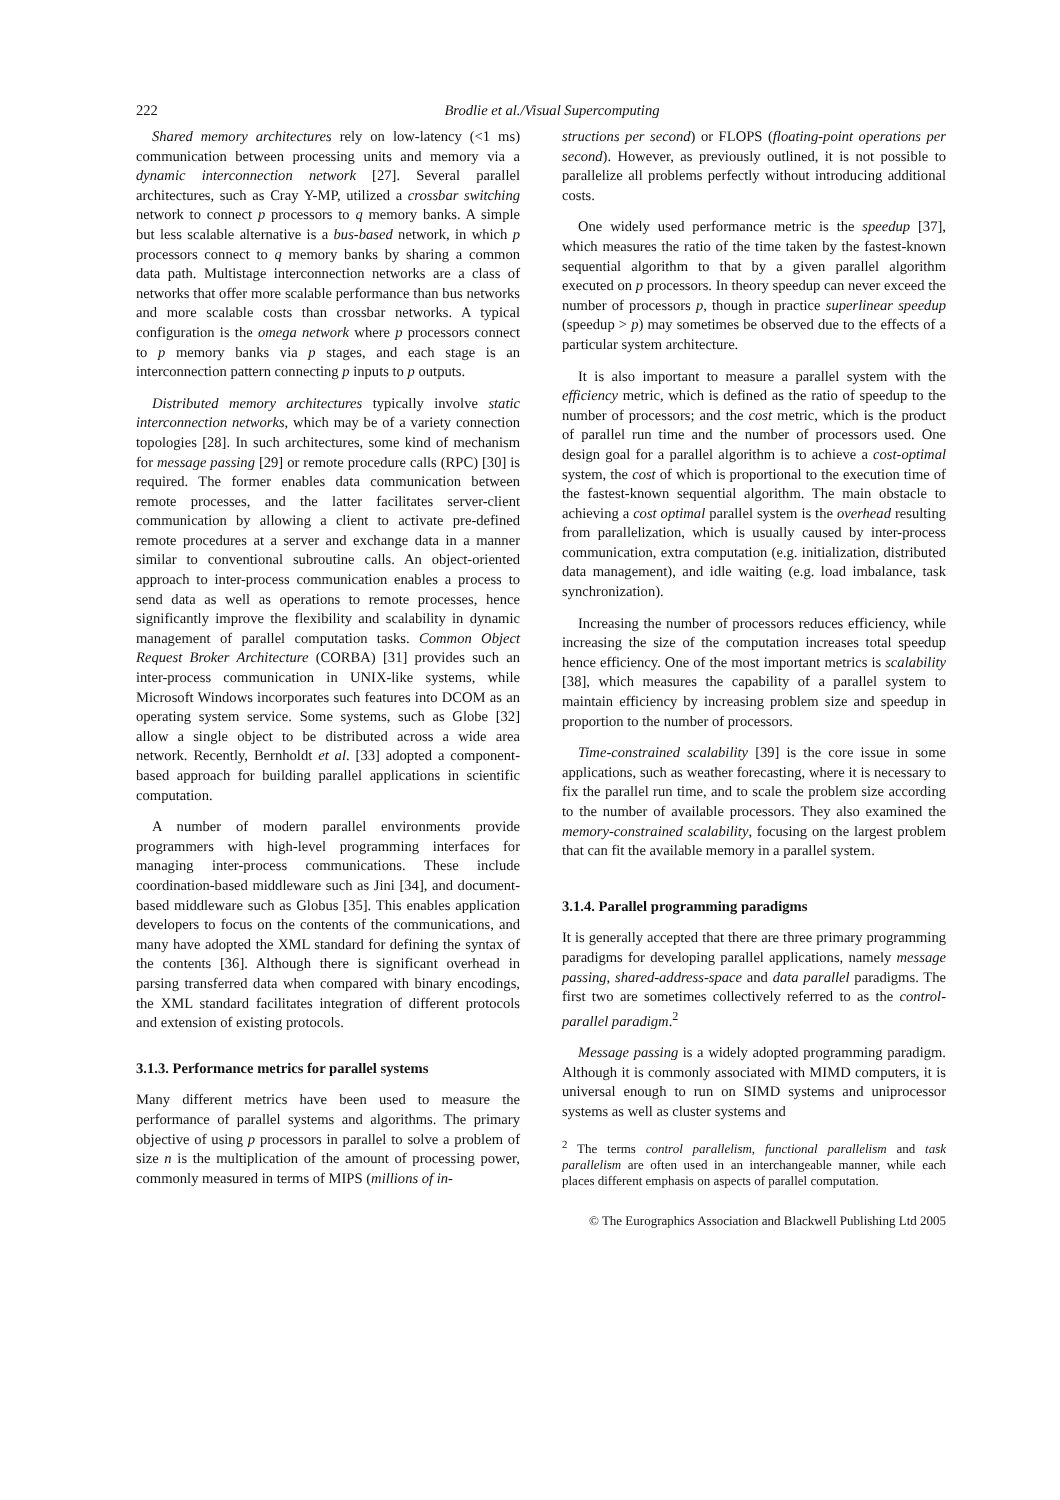222
Brodlie et al./Visual Supercomputing
Shared memory architectures rely on low-latency (<1 ms) communication between processing units and memory via a dynamic interconnection network [27]. Several parallel architectures, such as Cray Y-MP, utilized a crossbar switching network to connect p processors to q memory banks. A simple but less scalable alternative is a bus-based network, in which p processors connect to q memory banks by sharing a common data path. Multistage interconnection networks are a class of networks that offer more scalable performance than bus networks and more scalable costs than crossbar networks. A typical configuration is the omega network where p processors connect to p memory banks via p stages, and each stage is an interconnection pattern connecting p inputs to p outputs.
Distributed memory architectures typically involve static interconnection networks, which may be of a variety connection topologies [28]. In such architectures, some kind of mechanism for message passing [29] or remote procedure calls (RPC) [30] is required. The former enables data communication between remote processes, and the latter facilitates server-client communication by allowing a client to activate pre-defined remote procedures at a server and exchange data in a manner similar to conventional subroutine calls. An object-oriented approach to inter-process communication enables a process to send data as well as operations to remote processes, hence significantly improve the flexibility and scalability in dynamic management of parallel computation tasks. Common Object Request Broker Architecture (CORBA) [31] provides such an inter-process communication in UNIX-like systems, while Microsoft Windows incorporates such features into DCOM as an operating system service. Some systems, such as Globe [32] allow a single object to be distributed across a wide area network. Recently, Bernholdt et al. [33] adopted a component-based approach for building parallel applications in scientific computation.
A number of modern parallel environments provide programmers with high-level programming interfaces for managing inter-process communications. These include coordination-based middleware such as Jini [34], and document-based middleware such as Globus [35]. This enables application developers to focus on the contents of the communications, and many have adopted the XML standard for defining the syntax of the contents [36]. Although there is significant overhead in parsing transferred data when compared with binary encodings, the XML standard facilitates integration of different protocols and extension of existing protocols.
3.1.3. Performance metrics for parallel systems
Many different metrics have been used to measure the performance of parallel systems and algorithms. The primary objective of using p processors in parallel to solve a problem of size n is the multiplication of the amount of processing power, commonly measured in terms of MIPS (millions of in-
structions per second) or FLOPS (floating-point operations per second). However, as previously outlined, it is not possible to parallelize all problems perfectly without introducing additional costs.
One widely used performance metric is the speedup [37], which measures the ratio of the time taken by the fastest-known sequential algorithm to that by a given parallel algorithm executed on p processors. In theory speedup can never exceed the number of processors p, though in practice superlinear speedup (speedup > p) may sometimes be observed due to the effects of a particular system architecture.
It is also important to measure a parallel system with the efficiency metric, which is defined as the ratio of speedup to the number of processors; and the cost metric, which is the product of parallel run time and the number of processors used. One design goal for a parallel algorithm is to achieve a cost-optimal system, the cost of which is proportional to the execution time of the fastest-known sequential algorithm. The main obstacle to achieving a cost optimal parallel system is the overhead resulting from parallelization, which is usually caused by inter-process communication, extra computation (e.g. initialization, distributed data management), and idle waiting (e.g. load imbalance, task synchronization).
Increasing the number of processors reduces efficiency, while increasing the size of the computation increases total speedup hence efficiency. One of the most important metrics is scalability [38], which measures the capability of a parallel system to maintain efficiency by increasing problem size and speedup in proportion to the number of processors.
Time-constrained scalability [39] is the core issue in some applications, such as weather forecasting, where it is necessary to fix the parallel run time, and to scale the problem size according to the number of available processors. They also examined the memory-constrained scalability, focusing on the largest problem that can fit the available memory in a parallel system.
3.1.4. Parallel programming paradigms
It is generally accepted that there are three primary programming paradigms for developing parallel applications, namely message passing, shared-address-space and data parallel paradigms. The first two are sometimes collectively referred to as the control-parallel paradigm.<sup>2</sup>
Message passing is a widely adopted programming paradigm. Although it is commonly associated with MIMD computers, it is universal enough to run on SIMD systems and uniprocessor systems as well as cluster systems and
<sup>2</sup> The terms control parallelism, functional parallelism and task parallelism are often used in an interchangeable manner, while each places different emphasis on aspects of parallel computation.
© The Eurographics Association and Blackwell Publishing Ltd 2005